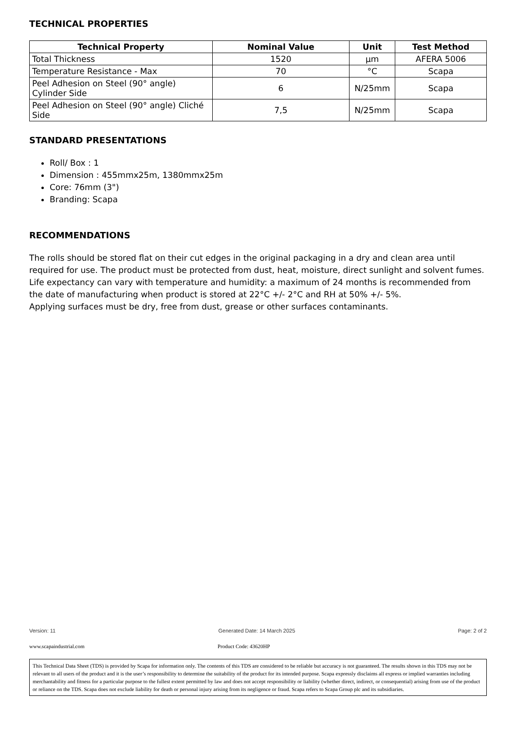TECHNICAL PROPERTIES
| Technical Property | Nominal Value | Unit | Test Method |
| --- | --- | --- | --- |
| Total Thickness | 1520 | µm | AFERA 5006 |
| Temperature Resistance - Max | 70 | °C | Scapa |
| Peel Adhesion on Steel (90° angle) Cylinder Side | 6 | N/25mm | Scapa |
| Peel Adhesion on Steel (90° angle) Cliché Side | 7,5 | N/25mm | Scapa |
STANDARD PRESENTATIONS
Roll/ Box : 1
Dimension : 455mmx25m, 1380mmx25m
Core: 76mm (3")
Branding: Scapa
RECOMMENDATIONS
The rolls should be stored flat on their cut edges in the original packaging in a dry and clean area until required for use. The product must be protected from dust, heat, moisture, direct sunlight and solvent fumes. Life expectancy can vary with temperature and humidity: a maximum of 24 months is recommended from the date of manufacturing when product is stored at 22°C +/- 2°C and RH at 50% +/- 5%.
Applying surfaces must be dry, free from dust, grease or other surfaces contaminants.
Version: 11 Generated Date: 14 March 2025 Page: 2 of 2
www.scapaindustrial.com Product Code: 43620HP
This Technical Data Sheet (TDS) is provided by Scapa for information only. The contents of this TDS are considered to be reliable but accuracy is not guaranteed. The results shown in this TDS may not be relevant to all users of the product and it is the user’s responsibility to determine the suitability of the product for its intended purpose. Scapa expressly disclaims all express or implied warranties including merchantability and fitness for a particular purpose to the fullest extent permitted by law and does not accept responsibility or liability (whether direct, indirect, or consequential) arising from use of the product or reliance on the TDS. Scapa does not exclude liability for death or personal injury arising from its negligence or fraud. Scapa refers to Scapa Group plc and its subsidiaries.